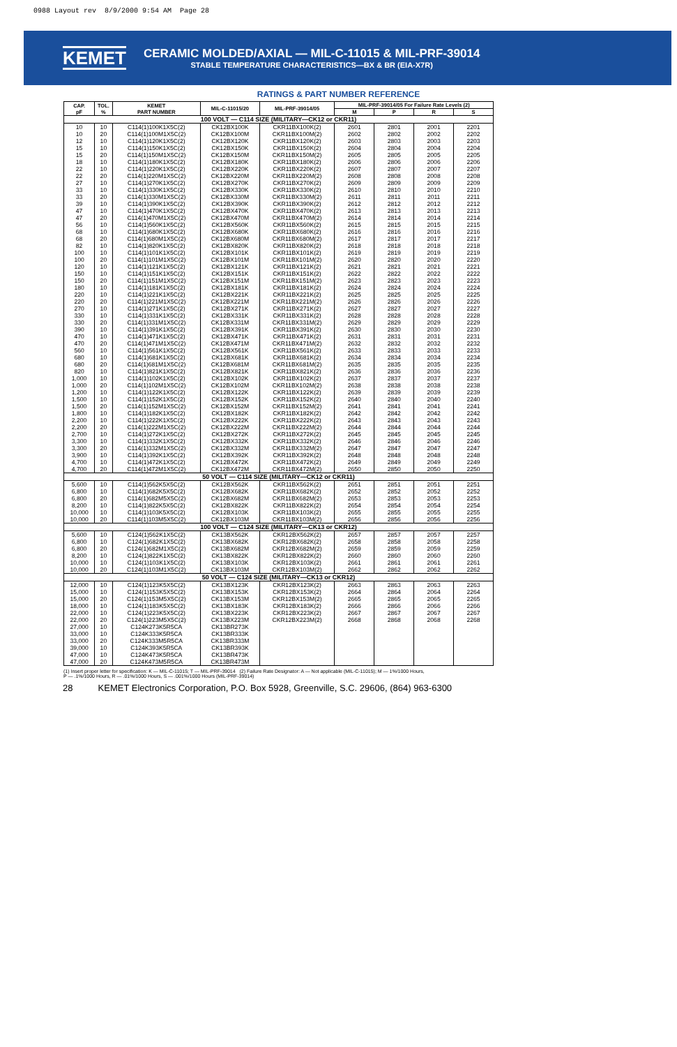0988 Layout rev 8/9/2000 9:54 AM Page 28
KEMET
CERAMIC MOLDED/AXIAL — MIL-C-11015 & MIL-PRF-39014
STABLE TEMPERATURE CHARACTERISTICS—BX & BR (EIA-X7R)
RATINGS & PART NUMBER REFERENCE
| CAP. pF | TOL. % | KEMET PART NUMBER | MIL-C-11015/20 | MIL-PRF-39014/05 | MIL-PRF-39014/05 For Failure Rate Levels (2) | | | |
| --- | --- | --- | --- | --- | --- | --- | --- | --- |
| | | | | | M | P | R | S |
| 100 VOLT — C114 SIZE (MILITARY—CK12 or CKR11) | | | | | | | | |
| 10 | 10 | C114(1)100K1X5C(2) | CK12BX100K | CKR11BX100K(2) | 2601 | 2801 | 2001 | 2201 |
| 10 | 20 | C114(1)100M1X5C(2) | CK12BX100M | CKR11BX100M(2) | 2602 | 2802 | 2002 | 2202 |
| 12 | 10 | C114(1)120K1X5C(2) | CK12BX120K | CKR11BX120K(2) | 2603 | 2803 | 2003 | 2203 |
| 15 | 10 | C114(1)150K1X5C(2) | CK12BX150K | CKR11BX150K(2) | 2604 | 2804 | 2004 | 2204 |
| 15 | 20 | C114(1)150M1X5C(2) | CK12BX150M | CKR11BX150M(2) | 2605 | 2805 | 2005 | 2205 |
| 18 | 10 | C114(1)180K1X5C(2) | CK12BX180K | CKR11BX180K(2) | 2606 | 2806 | 2006 | 2206 |
| 22 | 10 | C114(1)220K1X5C(2) | CK12BX220K | CKR11BX220K(2) | 2607 | 2807 | 2007 | 2207 |
| 22 | 20 | C114(1)220M1X5C(2) | CK12BX220M | CKR11BX220M(2) | 2608 | 2808 | 2008 | 2208 |
| 27 | 10 | C114(1)270K1X5C(2) | CK12BX270K | CKR11BX270K(2) | 2609 | 2809 | 2009 | 2209 |
| 33 | 10 | C114(1)330K1X5C(2) | CK12BX330K | CKR11BX330K(2) | 2610 | 2810 | 2010 | 2210 |
| 33 | 20 | C114(1)330M1X5C(2) | CK12BX330M | CKR11BX330M(2) | 2611 | 2811 | 2011 | 2211 |
| 39 | 10 | C114(1)390K1X5C(2) | CK12BX390K | CKR11BX390K(2) | 2612 | 2812 | 2012 | 2212 |
| 47 | 10 | C114(1)470K1X5C(2) | CK12BX470K | CKR11BX470K(2) | 2613 | 2813 | 2013 | 2213 |
| 47 | 20 | C114(1)470M1X5C(2) | CK12BX470M | CKR11BX470M(2) | 2614 | 2814 | 2014 | 2214 |
| 56 | 10 | C114(1)560K1X5C(2) | CK12BX560K | CKR11BX560K(2) | 2615 | 2815 | 2015 | 2215 |
| 68 | 10 | C114(1)680K1X5C(2) | CK12BX680K | CKR11BX680K(2) | 2616 | 2816 | 2016 | 2216 |
| 68 | 20 | C114(1)680M1X5C(2) | CK12BX680M | CKR11BX680M(2) | 2617 | 2817 | 2017 | 2217 |
| 82 | 10 | C114(1)820K1X5C(2) | CK12BX820K | CKR11BX820K(2) | 2618 | 2818 | 2018 | 2218 |
| 100 | 10 | C114(1)101K1X5C(2) | CK12BX101K | CKR11BX101K(2) | 2619 | 2819 | 2019 | 2219 |
| 100 | 20 | C114(1)101M1X5C(2) | CK12BX101M | CKR11BX101M(2) | 2620 | 2820 | 2020 | 2220 |
| 120 | 10 | C114(1)121K1X5C(2) | CK12BX121K | CKR11BX121K(2) | 2621 | 2821 | 2021 | 2221 |
| 150 | 10 | C114(1)151K1X5C(2) | CK12BX151K | CKR11BX151K(2) | 2622 | 2822 | 2022 | 2222 |
| 150 | 20 | C114(1)151M1X5C(2) | CK12BX151M | CKR11BX151M(2) | 2623 | 2823 | 2023 | 2223 |
| 180 | 10 | C114(1)181K1X5C(2) | CK12BX181K | CKR11BX181K(2) | 2624 | 2824 | 2024 | 2224 |
| 220 | 10 | C114(1)221K1X5C(2) | CK12BX221K | CKR11BX221K(2) | 2625 | 2825 | 2025 | 2225 |
| 220 | 20 | C114(1)221M1X5C(2) | CK12BX221M | CKR11BX221M(2) | 2626 | 2826 | 2026 | 2226 |
| 270 | 10 | C114(1)271K1X5C(2) | CK12BX271K | CKR11BX271K(2) | 2627 | 2827 | 2027 | 2227 |
| 330 | 10 | C114(1)331K1X5C(2) | CK12BX331K | CKR11BX331K(2) | 2628 | 2828 | 2028 | 2228 |
| 330 | 20 | C114(1)331M1X5C(2) | CK12BX331M | CKR11BX331M(2) | 2629 | 2829 | 2029 | 2229 |
| 390 | 10 | C114(1)391K1X5C(2) | CK12BX391K | CKR11BX391K(2) | 2630 | 2830 | 2030 | 2230 |
| 470 | 10 | C114(1)471K1X5C(2) | CK12BX471K | CKR11BX471K(2) | 2631 | 2831 | 2031 | 2231 |
| 470 | 20 | C114(1)471M1X5C(2) | CK12BX471M | CKR11BX471M(2) | 2632 | 2832 | 2032 | 2232 |
| 560 | 10 | C114(1)561K1X5C(2) | CK12BX561K | CKR11BX561K(2) | 2633 | 2833 | 2033 | 2233 |
| 680 | 10 | C114(1)681K1X5C(2) | CK12BX681K | CKR11BX681K(2) | 2634 | 2834 | 2034 | 2234 |
| 680 | 20 | C114(1)681M1X5C(2) | CK12BX681M | CKR11BX681M(2) | 2635 | 2835 | 2035 | 2235 |
| 820 | 10 | C114(1)821K1X5C(2) | CK12BX821K | CKR11BX821K(2) | 2636 | 2836 | 2036 | 2236 |
| 1,000 | 10 | C114(1)102K1X5C(2) | CK12BX102K | CKR11BX102K(2) | 2637 | 2837 | 2037 | 2237 |
| 1,000 | 20 | C114(1)102M1X5C(2) | CK12BX102M | CKR11BX102M(2) | 2638 | 2838 | 2038 | 2238 |
| 1,200 | 10 | C114(1)122K1X5C(2) | CK12BX122K | CKR11BX122K(2) | 2639 | 2839 | 2039 | 2239 |
| 1,500 | 10 | C114(1)152K1X5C(2) | CK12BX152K | CKR11BX152K(2) | 2640 | 2840 | 2040 | 2240 |
| 1,500 | 20 | C114(1)152M1X5C(2) | CK12BX152M | CKR11BX152M(2) | 2641 | 2841 | 2041 | 2241 |
| 1,800 | 10 | C114(1)182K1X5C(2) | CK12BX182K | CKR11BX182K(2) | 2642 | 2842 | 2042 | 2242 |
| 2,200 | 10 | C114(1)222K1X5C(2) | CK12BX222K | CKR11BX222K(2) | 2643 | 2843 | 2043 | 2243 |
| 2,200 | 20 | C114(1)222M1X5C(2) | CK12BX222M | CKR11BX222M(2) | 2644 | 2844 | 2044 | 2244 |
| 2,700 | 10 | C114(1)272K1X5C(2) | CK12BX272K | CKR11BX272K(2) | 2645 | 2845 | 2045 | 2245 |
| 3,300 | 10 | C114(1)332K1X5C(2) | CK12BX332K | CKR11BX332K(2) | 2646 | 2846 | 2046 | 2246 |
| 3,300 | 20 | C114(1)332M1X5C(2) | CK12BX332M | CKR11BX332M(2) | 2647 | 2847 | 2047 | 2247 |
| 3,900 | 10 | C114(1)392K1X5C(2) | CK12BX392K | CKR11BX392K(2) | 2648 | 2848 | 2048 | 2248 |
| 4,700 | 10 | C114(1)472K1X5C(2) | CK12BX472K | CKR11BX472K(2) | 2649 | 2849 | 2049 | 2249 |
| 4,700 | 20 | C114(1)472M1X5C(2) | CK12BX472M | CKR11BX472M(2) | 2650 | 2850 | 2050 | 2250 |
| 50 VOLT — C114 SIZE (MILITARY—CK12 or CKR11) | | | | | | | | |
| 5,600 | 10 | C114(1)562K5X5C(2) | CK12BX562K | CKR11BX562K(2) | 2651 | 2851 | 2051 | 2251 |
| 6,800 | 10 | C114(1)682K5X5C(2) | CK12BX682K | CKR11BX682K(2) | 2652 | 2852 | 2052 | 2252 |
| 6,800 | 20 | C114(1)682M5X5C(2) | CK12BX682M | CKR11BX682M(2) | 2653 | 2853 | 2053 | 2253 |
| 8,200 | 10 | C114(1)822K5X5C(2) | CK12BX822K | CKR11BX822K(2) | 2654 | 2854 | 2054 | 2254 |
| 10,000 | 10 | C114(1)103K5X5C(2) | CK12BX103K | CKR11BX103K(2) | 2655 | 2855 | 2055 | 2255 |
| 10,000 | 20 | C114(1)103M5X5C(2) | CK12BX103M | CKR11BX103M(2) | 2656 | 2856 | 2056 | 2256 |
| 100 VOLT — C124 SIZE (MILITARY—CK13 or CKR12) | | | | | | | | |
| 5,600 | 10 | C124(1)562K1X5C(2) | CK13BX562K | CKR12BX562K(2) | 2657 | 2857 | 2057 | 2257 |
| 6,800 | 10 | C124(1)682K1X5C(2) | CK13BX682K | CKR12BX682K(2) | 2658 | 2858 | 2058 | 2258 |
| 6,800 | 20 | C124(1)682M1X5C(2) | CK13BX682M | CKR12BX682M(2) | 2659 | 2859 | 2059 | 2259 |
| 8,200 | 10 | C124(1)822K1X5C(2) | CK13BX822K | CKR12BX822K(2) | 2660 | 2860 | 2060 | 2260 |
| 10,000 | 10 | C124(1)103K1X5C(2) | CK13BX103K | CKR12BX103K(2) | 2661 | 2861 | 2061 | 2261 |
| 10,000 | 20 | C124(1)103M1X5C(2) | CK13BX103M | CKR12BX103M(2) | 2662 | 2862 | 2062 | 2262 |
| 50 VOLT — C124 SIZE (MILITARY—CK13 or CKR12) | | | | | | | | |
| 12,000 | 10 | C124(1)123K5X5C(2) | CK13BX123K | CKR12BX123K(2) | 2663 | 2863 | 2063 | 2263 |
| 15,000 | 10 | C124(1)153K5X5C(2) | CK13BX153K | CKR12BX153K(2) | 2664 | 2864 | 2064 | 2264 |
| 15,000 | 20 | C124(1)153M5X5C(2) | CK13BX153M | CKR12BX153M(2) | 2665 | 2865 | 2065 | 2265 |
| 18,000 | 10 | C124(1)183K5X5C(2) | CK13BX183K | CKR12BX183K(2) | 2666 | 2866 | 2066 | 2266 |
| 22,000 | 10 | C124(1)223K5X5C(2) | CK13BX223K | CKR12BX223K(2) | 2667 | 2867 | 2067 | 2267 |
| 22,000 | 20 | C124(1)223M5X5C(2) | CK13BX223M | CKR12BX223M(2) | 2668 | 2868 | 2068 | 2268 |
| 27,000 | 10 | C124K273K5R5CA | CK13BR273K | | | | | |
| 33,000 | 10 | C124K333K5R5CA | CK13BR333K | | | | | |
| 33,000 | 20 | C124K333M5R5CA | CK13BR333M | | | | | |
| 39,000 | 10 | C124K393K5R5CA | CK13BR393K | | | | | |
| 47,000 | 10 | C124K473K5R5CA | CK13BR473K | | | | | |
| 47,000 | 20 | C124K473M5R5CA | CK13BR473M | | | | | |
(1) Insert proper letter for specification: K — MIL-C-11015; T — MIL-PRF-39014 (2) Failure Rate Designator: A — Not applicable (MIL-C-11015); M — 1%/1000 Hours,
P — .1%/1000 Hours, R — .01%/1000 Hours, S — .001%/1000 Hours (MIL-PRF-39014)
28 KEMET Electronics Corporation, P.O. Box 5928, Greenville, S.C. 29606, (864) 963-6300